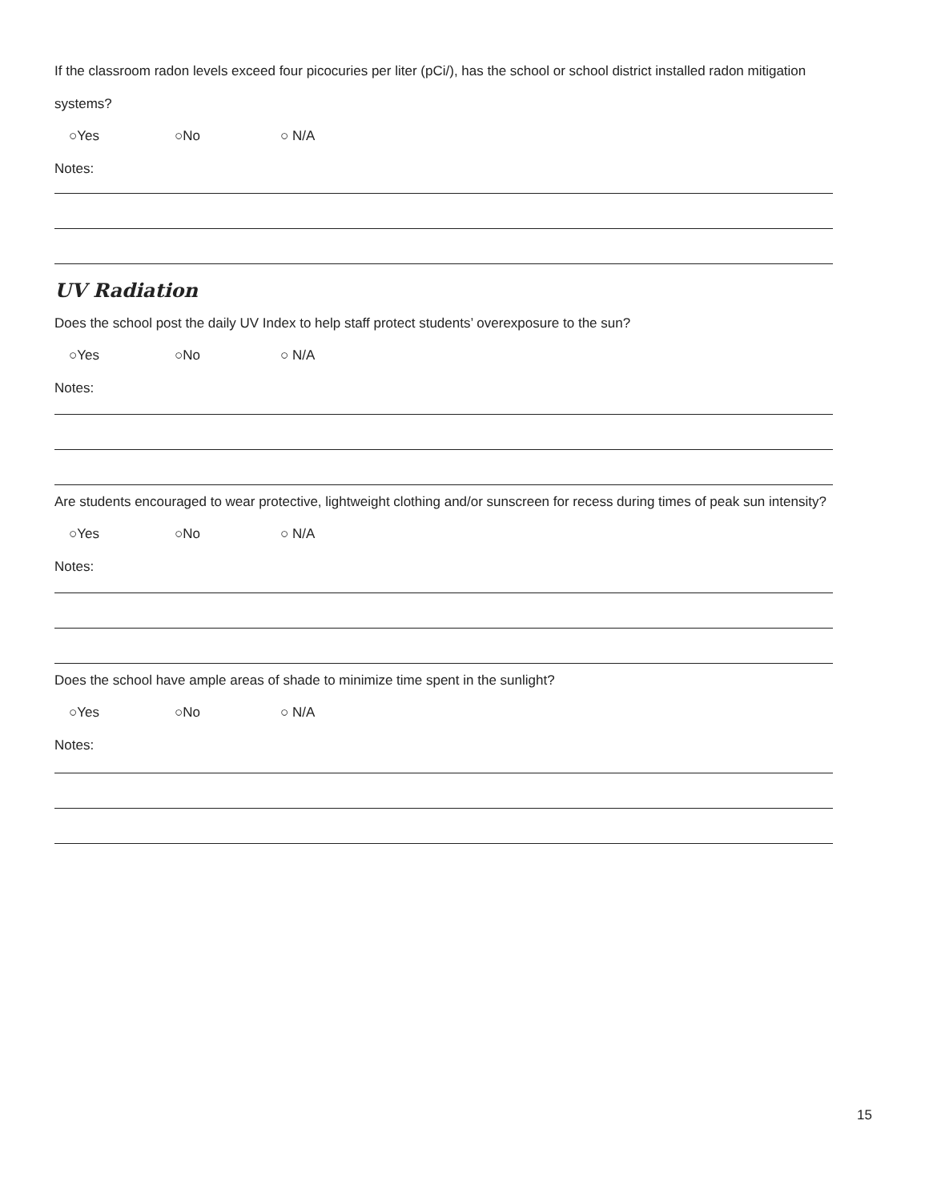If the classroom radon levels exceed four picocuries per liter (pCi/), has the school or school district installed radon mitigation systems?
○Yes ○No ○ N/A
Notes:
UV Radiation
Does the school post the daily UV Index to help staff protect students’ overexposure to the sun?
○Yes ○No ○ N/A
Notes:
Are students encouraged to wear protective, lightweight clothing and/or sunscreen for recess during times of peak sun intensity?
○Yes ○No ○ N/A
Notes:
Does the school have ample areas of shade to minimize time spent in the sunlight?
○Yes ○No ○ N/A
Notes:
15